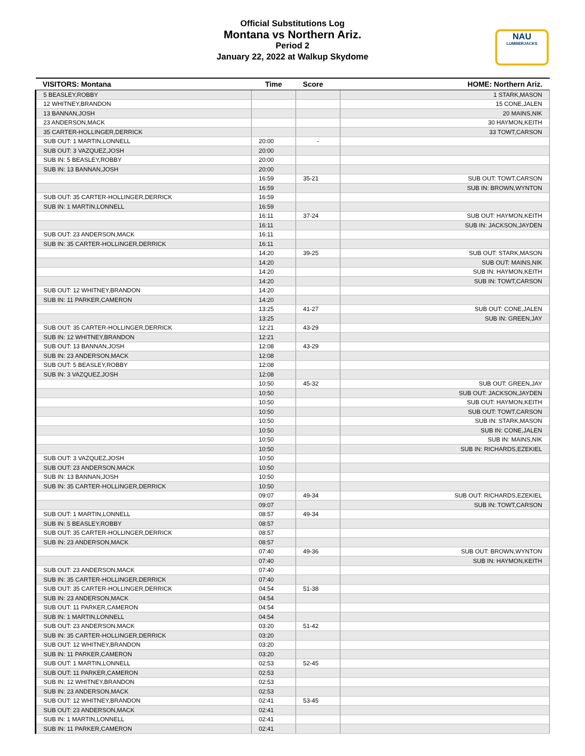Official Substitutions Log
Montana vs Northern Ariz.
Period 2
January 22, 2022 at Walkup Skydome
NAU
LUMBERJACKS
| VISITORS: Montana | Time | Score | HOME: Northern Ariz. |
| --- | --- | --- | --- |
| 5 BEASLEY,ROBBY | | | 1 STARK,MASON |
| 12 WHITNEY,BRANDON | | | 15 CONE,JALEN |
| 13 BANNAN,JOSH | | | 20 MAINS,NIK |
| 23 ANDERSON,MACK | | | 30 HAYMON,KEITH |
| 35 CARTER-HOLLINGER,DERRICK | | | 33 TOWT,CARSON |
| SUB OUT: 1 MARTIN,LONNELL | 20:00 | - | |
| SUB OUT: 3 VAZQUEZ,JOSH | 20:00 | | |
| SUB IN: 5 BEASLEY,ROBBY | 20:00 | | |
| SUB IN: 13 BANNAN,JOSH | 20:00 | | |
| | 16:59 | 35-21 | SUB OUT: TOWT,CARSON |
| | 16:59 | | SUB IN: BROWN,WYNTON |
| SUB OUT: 35 CARTER-HOLLINGER,DERRICK | 16:59 | | |
| SUB IN: 1 MARTIN,LONNELL | 16:59 | | |
| | 16:11 | 37-24 | SUB OUT: HAYMON,KEITH |
| | 16:11 | | SUB IN: JACKSON,JAYDEN |
| SUB OUT: 23 ANDERSON,MACK | 16:11 | | |
| SUB IN: 35 CARTER-HOLLINGER,DERRICK | 16:11 | | |
| | 14:20 | 39-25 | SUB OUT: STARK,MASON |
| | 14:20 | | SUB OUT: MAINS,NIK |
| | 14:20 | | SUB IN: HAYMON,KEITH |
| | 14:20 | | SUB IN: TOWT,CARSON |
| SUB OUT: 12 WHITNEY,BRANDON | 14:20 | | |
| SUB IN: 11 PARKER,CAMERON | 14:20 | | |
| | 13:25 | 41-27 | SUB OUT: CONE,JALEN |
| | 13:25 | | SUB IN: GREEN,JAY |
| SUB OUT: 35 CARTER-HOLLINGER,DERRICK | 12:21 | 43-29 | |
| SUB IN: 12 WHITNEY,BRANDON | 12:21 | | |
| SUB OUT: 13 BANNAN,JOSH | 12:08 | 43-29 | |
| SUB IN: 23 ANDERSON,MACK | 12:08 | | |
| SUB OUT: 5 BEASLEY,ROBBY | 12:08 | | |
| SUB IN: 3 VAZQUEZ,JOSH | 12:08 | | |
| | 10:50 | 45-32 | SUB OUT: GREEN,JAY |
| | 10:50 | | SUB OUT: JACKSON,JAYDEN |
| | 10:50 | | SUB OUT: HAYMON,KEITH |
| | 10:50 | | SUB OUT: TOWT,CARSON |
| | 10:50 | | SUB IN: STARK,MASON |
| | 10:50 | | SUB IN: CONE,JALEN |
| | 10:50 | | SUB IN: MAINS,NIK |
| | 10:50 | | SUB IN: RICHARDS,EZEKIEL |
| SUB OUT: 3 VAZQUEZ,JOSH | 10:50 | | |
| SUB OUT: 23 ANDERSON,MACK | 10:50 | | |
| SUB IN: 13 BANNAN,JOSH | 10:50 | | |
| SUB IN: 35 CARTER-HOLLINGER,DERRICK | 10:50 | | |
| | 09:07 | 49-34 | SUB OUT: RICHARDS,EZEKIEL |
| | 09:07 | | SUB IN: TOWT,CARSON |
| SUB OUT: 1 MARTIN,LONNELL | 08:57 | 49-34 | |
| SUB IN: 5 BEASLEY,ROBBY | 08:57 | | |
| SUB OUT: 35 CARTER-HOLLINGER,DERRICK | 08:57 | | |
| SUB IN: 23 ANDERSON,MACK | 08:57 | | |
| | 07:40 | 49-36 | SUB OUT: BROWN,WYNTON |
| | 07:40 | | SUB IN: HAYMON,KEITH |
| SUB OUT: 23 ANDERSON,MACK | 07:40 | | |
| SUB IN: 35 CARTER-HOLLINGER,DERRICK | 07:40 | | |
| SUB OUT: 35 CARTER-HOLLINGER,DERRICK | 04:54 | 51-38 | |
| SUB IN: 23 ANDERSON,MACK | 04:54 | | |
| SUB OUT: 11 PARKER,CAMERON | 04:54 | | |
| SUB IN: 1 MARTIN,LONNELL | 04:54 | | |
| SUB OUT: 23 ANDERSON,MACK | 03:20 | 51-42 | |
| SUB IN: 35 CARTER-HOLLINGER,DERRICK | 03:20 | | |
| SUB OUT: 12 WHITNEY,BRANDON | 03:20 | | |
| SUB IN: 11 PARKER,CAMERON | 03:20 | | |
| SUB OUT: 1 MARTIN,LONNELL | 02:53 | 52-45 | |
| SUB OUT: 11 PARKER,CAMERON | 02:53 | | |
| SUB IN: 12 WHITNEY,BRANDON | 02:53 | | |
| SUB IN: 23 ANDERSON,MACK | 02:53 | | |
| SUB OUT: 12 WHITNEY,BRANDON | 02:41 | 53-45 | |
| SUB OUT: 23 ANDERSON,MACK | 02:41 | | |
| SUB IN: 1 MARTIN,LONNELL | 02:41 | | |
| SUB IN: 11 PARKER,CAMERON | 02:41 | | |